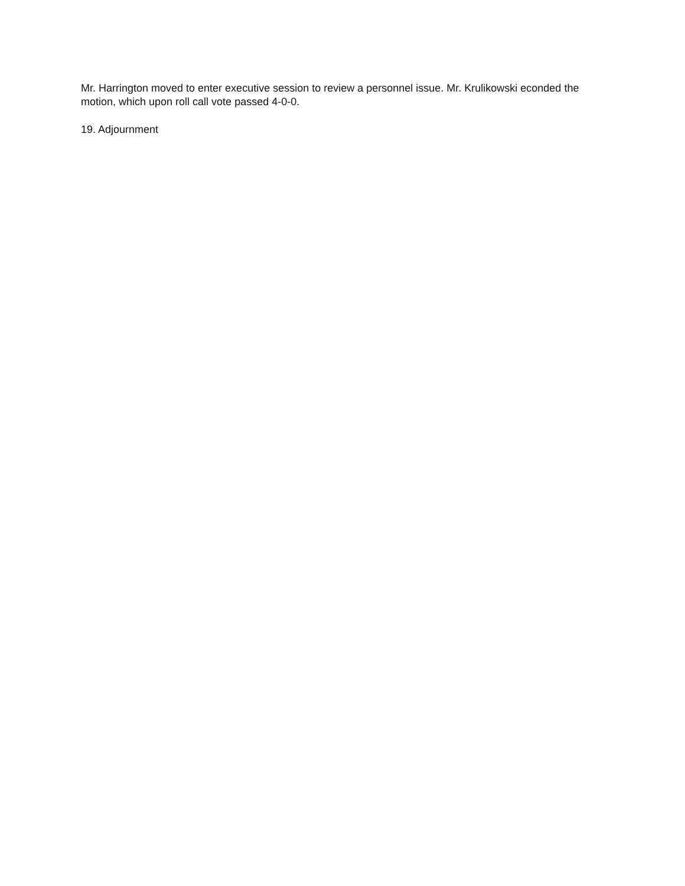Mr. Harrington moved to enter executive session to review a personnel issue. Mr. Krulikowski econded the motion, which upon roll call vote passed 4-0-0.
19. Adjournment